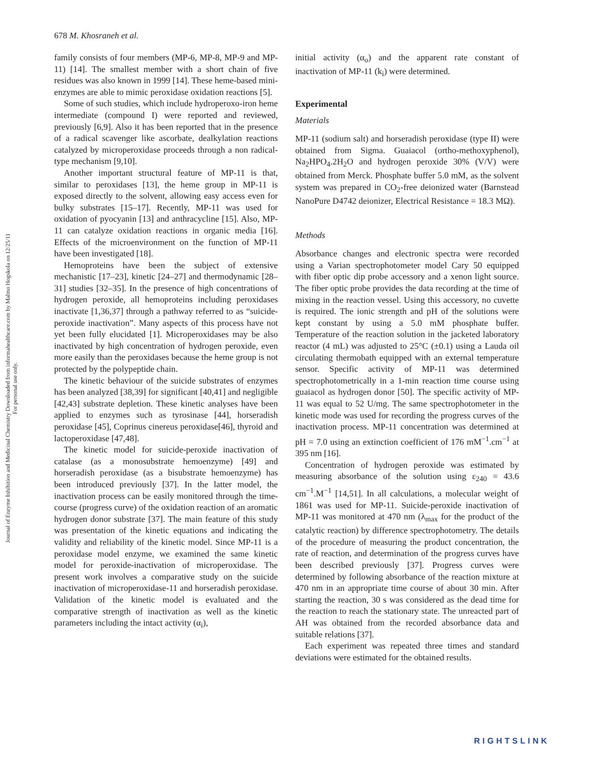678 M. Khosraneh et al.
Journal of Enzyme Inhibition and Medicinal Chemistry Downloaded from informahealthcare.com by Malmo Hogskola on 12/25/11
For personal use only.
family consists of four members (MP-6, MP-8, MP-9 and MP-11) [14]. The smallest member with a short chain of five residues was also known in 1999 [14]. These heme-based mini-enzymes are able to mimic peroxidase oxidation reactions [5].
Some of such studies, which include hydroperoxo-iron heme intermediate (compound I) were reported and reviewed, previously [6,9]. Also it has been reported that in the presence of a radical scavenger like ascorbate, dealkylation reactions catalyzed by microperoxidase proceeds through a non radical-type mechanism [9,10].
Another important structural feature of MP-11 is that, similar to peroxidases [13], the heme group in MP-11 is exposed directly to the solvent, allowing easy access even for bulky substrates [15–17]. Recently, MP-11 was used for oxidation of pyocyanin [13] and anthracycline [15]. Also, MP-11 can catalyze oxidation reactions in organic media [16]. Effects of the microenvironment on the function of MP-11 have been investigated [18].
Hemoproteins have been the subject of extensive mechanistic [17–23], kinetic [24–27] and thermodynamic [28–31] studies [32–35]. In the presence of high concentrations of hydrogen peroxide, all hemoproteins including peroxidases inactivate [1,36,37] through a pathway referred to as “suicide-peroxide inactivation”. Many aspects of this process have not yet been fully elucidated [1]. Microperoxidases may be also inactivated by high concentration of hydrogen peroxide, even more easily than the peroxidases because the heme group is not protected by the polypeptide chain.
The kinetic behaviour of the suicide substrates of enzymes has been analyzed [38,39] for significant [40,41] and negligible [42,43] substrate depletion. These kinetic analyses have been applied to enzymes such as tyrosinase [44], horseradish peroxidase [45], Coprinus cinereus peroxidase[46], thyroid and lactoperoxidase [47,48].
The kinetic model for suicide-peroxide inactivation of catalase (as a monosubstrate hemoenzyme) [49] and horseradish peroxidase (as a bisubstrate hemoenzyme) has been introduced previously [37]. In the latter model, the inactivation process can be easily monitored through the time-course (progress curve) of the oxidation reaction of an aromatic hydrogen donor substrate [37]. The main feature of this study was presentation of the kinetic equations and indicating the validity and reliability of the kinetic model. Since MP-11 is a peroxidase model enzyme, we examined the same kinetic model for peroxide-inactivation of microperoxidase. The present work involves a comparative study on the suicide inactivation of microperoxidase-11 and horseradish peroxidase. Validation of the kinetic model is evaluated and the comparative strength of inactivation as well as the kinetic parameters including the intact activity (α<sub>i</sub>),
initial activity (α<sub>o</sub>) and the apparent rate constant of inactivation of MP-11 (k<sub>i</sub>) were determined.
Experimental
Materials
MP-11 (sodium salt) and horseradish peroxidase (type II) were obtained from Sigma. Guaiacol (ortho-methoxyphenol), Na<sub>2</sub>HPO<sub>4</sub>.2H<sub>2</sub>O and hydrogen peroxide 30% (V/V) were obtained from Merck. Phosphate buffer 5.0 mM, as the solvent system was prepared in CO<sub>2</sub>-free deionized water (Barnstead NanoPure D4742 deionizer, Electrical Resistance = 18.3 MΩ).
Methods
Absorbance changes and electronic spectra were recorded using a Varian spectrophotometer model Cary 50 equipped with fiber optic dip probe accessory and a xenon light source. The fiber optic probe provides the data recording at the time of mixing in the reaction vessel. Using this accessory, no cuvette is required. The ionic strength and pH of the solutions were kept constant by using a 5.0 mM phosphate buffer. Temperature of the reaction solution in the jacketed laboratory reactor (4 mL) was adjusted to 25°C (±0.1) using a Lauda oil circulating thermobath equipped with an external temperature sensor. Specific activity of MP-11 was determined spectrophotometrically in a 1-min reaction time course using guaiacol as hydrogen donor [50]. The specific activity of MP-11 was equal to 52 U/mg. The same spectrophotometer in the kinetic mode was used for recording the progress curves of the inactivation process. MP-11 concentration was determined at pH = 7.0 using an extinction coefficient of 176 mM<sup>−1</sup>.cm<sup>−1</sup> at 395 nm [16].
Concentration of hydrogen peroxide was estimated by measuring absorbance of the solution using ε<sub>240</sub> = 43.6 cm<sup>−1</sup>.M<sup>−1</sup> [14,51]. In all calculations, a molecular weight of 1861 was used for MP-11. Suicide-peroxide inactivation of MP-11 was monitored at 470 nm (λ<sub>max</sub> for the product of the catalytic reaction) by difference spectrophotometry. The details of the procedure of measuring the product concentration, the rate of reaction, and determination of the progress curves have been described previously [37]. Progress curves were determined by following absorbance of the reaction mixture at 470 nm in an appropriate time course of about 30 min. After starting the reaction, 30 s was considered as the dead time for the reaction to reach the stationary state. The unreacted part of AH was obtained from the recorded absorbance data and suitable relations [37].
Each experiment was repeated three times and standard deviations were estimated for the obtained results.
RIGHTSLINK